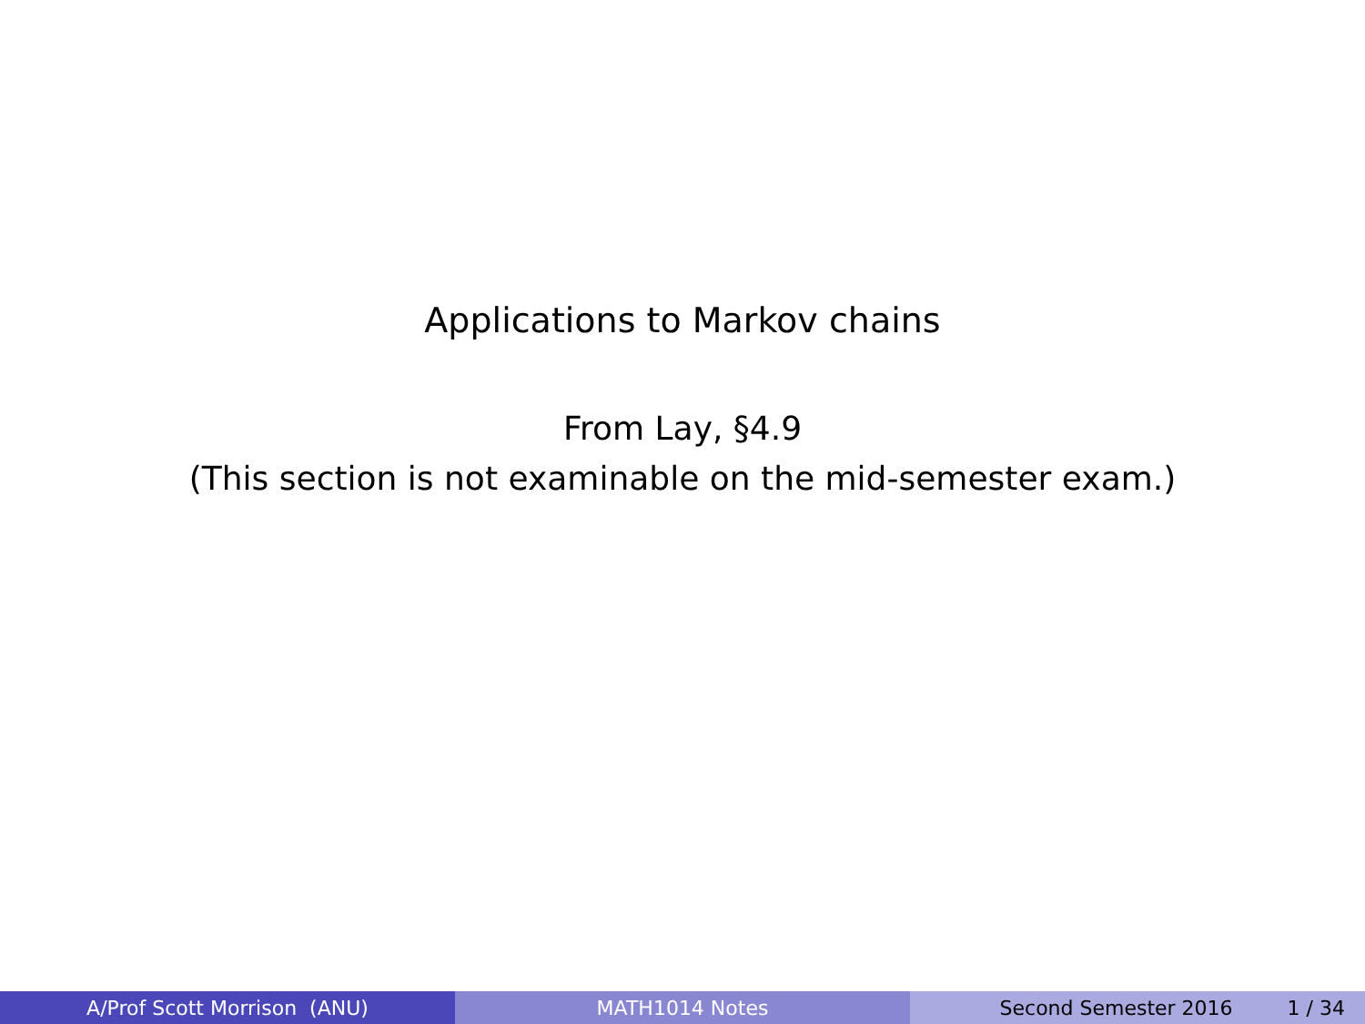Applications to Markov chains
From Lay, §4.9
(This section is not examinable on the mid-semester exam.)
A/Prof Scott Morrison (ANU) MATH1014 Notes Second Semester 2016 1 / 34